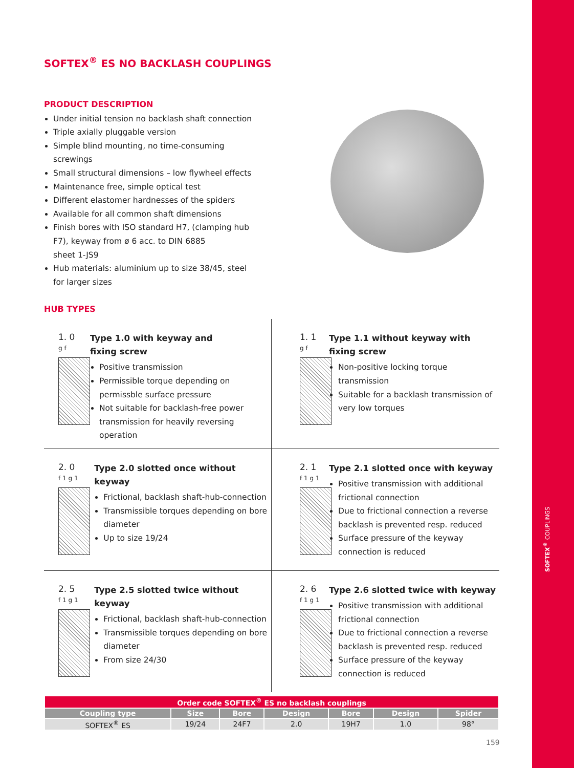SOFTEX<sup>®</sup> COUPLINGS
SOFTEX<sup>®</sup> ES NO BACKLASH COUPLINGS
PRODUCT DESCRIPTION
Under initial tension no backlash shaft connection
Triple axially pluggable version
Simple blind mounting, no time-consuming
screwings
Small structural dimensions – low flywheel effects
Maintenance free, simple optical test
Different elastomer hardnesses of the spiders
Available for all common shaft dimensions
Finish bores with ISO standard H7, (clamping hub
F7), keyway from ø 6 acc. to DIN 6885
sheet 1-JS9
Hub materials: aluminium up to size 38/45, steel
for larger sizes
HUB TYPES
1. 0
g f
Type 1.0 with keyway and
fixing screw
Positive transmission
Permissible torque depending on permissble surface pressure
Not suitable for backlash-free power transmission for heavily reversing operation
1. 1
g f
Type 1.1 without keyway with
fixing screw
Non-positive locking torque transmission
Suitable for a backlash transmission of very low torques
2. 0
f 1 g 1
Type 2.0 slotted once without
keyway
Frictional, backlash shaft-hub-connection
Transmissible torques depending on bore diameter
Up to size 19/24
2. 1
f 1 g 1
Type 2.1 slotted once with keyway
Positive transmission with additional frictional connection
Due to frictional connection a reverse backlash is prevented resp. reduced
Surface pressure of the keyway connection is reduced
2. 5
f 1 g 1
Type 2.5 slotted twice without
keyway
Frictional, backlash shaft-hub-connection
Transmissible torques depending on bore diameter
From size 24/30
2. 6
f 1 g 1
Type 2.6 slotted twice with keyway
Positive transmission with additional frictional connection
Due to frictional connection a reverse backlash is prevented resp. reduced
Surface pressure of the keyway connection is reduced
| Order code SOFTEX<sup>®</sup> ES no backlash couplings | | | | | | |
| --- | --- | --- | --- | --- | --- | --- |
| Coupling type | Size | Bore | Design | Bore | Design | Spider |
| SOFTEX<sup>®</sup> ES | 19/24 | 24F7 | 2.0 | 19H7 | 1.0 | 98° |
159